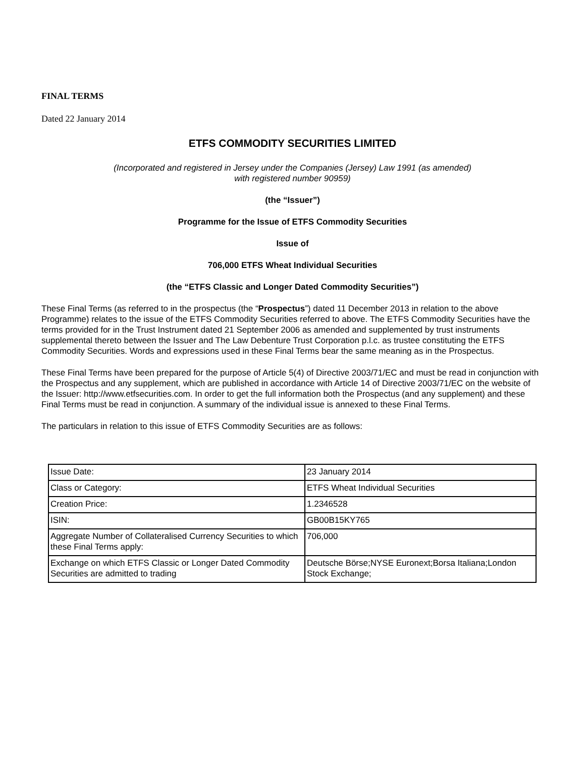FINAL TERMS
Dated 22 January 2014
ETFS COMMODITY SECURITIES LIMITED
(Incorporated and registered in Jersey under the Companies (Jersey) Law 1991 (as amended)
with registered number 90959)
(the “Issuer”)
Programme for the Issue of ETFS Commodity Securities
Issue of
706,000 ETFS Wheat Individual Securities
(the “ETFS Classic and Longer Dated Commodity Securities”)
These Final Terms (as referred to in the prospectus (the “Prospectus”) dated 11 December 2013 in relation to the above Programme) relates to the issue of the ETFS Commodity Securities referred to above. The ETFS Commodity Securities have the terms provided for in the Trust Instrument dated 21 September 2006 as amended and supplemented by trust instruments supplemental thereto between the Issuer and The Law Debenture Trust Corporation p.l.c. as trustee constituting the ETFS Commodity Securities. Words and expressions used in these Final Terms bear the same meaning as in the Prospectus.
These Final Terms have been prepared for the purpose of Article 5(4) of Directive 2003/71/EC and must be read in conjunction with the Prospectus and any supplement, which are published in accordance with Article 14 of Directive 2003/71/EC on the website of the Issuer: http://www.etfsecurities.com. In order to get the full information both the Prospectus (and any supplement) and these Final Terms must be read in conjunction. A summary of the individual issue is annexed to these Final Terms.
The particulars in relation to this issue of ETFS Commodity Securities are as follows:
| Issue Date: | 23 January 2014 |
| Class or Category: | ETFS Wheat Individual Securities |
| Creation Price: | 1.2346528 |
| ISIN: | GB00B15KY765 |
| Aggregate Number of Collateralised Currency Securities to which these Final Terms apply: | 706,000 |
| Exchange on which ETFS Classic or Longer Dated Commodity Securities are admitted to trading | Deutsche Börse;NYSE Euronext;Borsa Italiana;London Stock Exchange; |